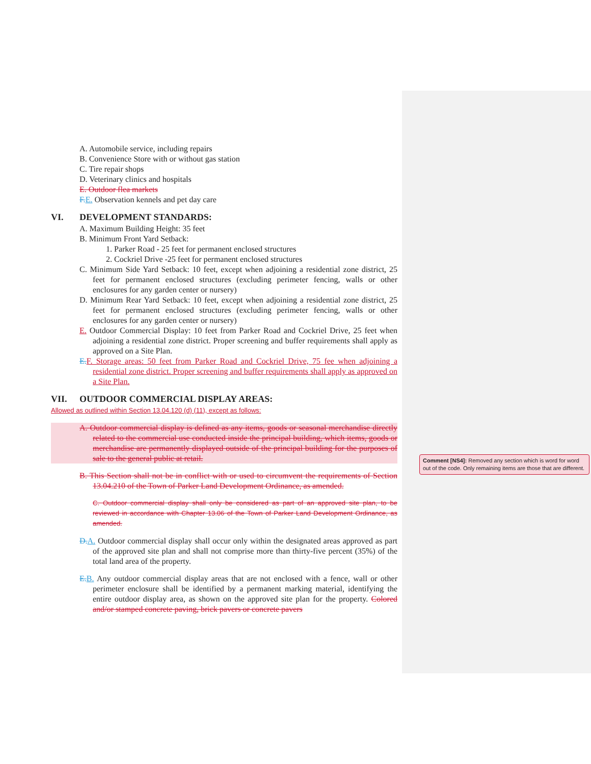A. Automobile service, including repairs
B. Convenience Store with or without gas station
C. Tire repair shops
D. Veterinary clinics and hospitals
E. Outdoor flea markets
F. E. Observation kennels and pet day care
VI. DEVELOPMENT STANDARDS:
A. Maximum Building Height: 35 feet
B. Minimum Front Yard Setback:
1. Parker Road - 25 feet for permanent enclosed structures
2. Cockriel Drive -25 feet for permanent enclosed structures
C. Minimum Side Yard Setback: 10 feet, except when adjoining a residential zone district, 25 feet for permanent enclosed structures (excluding perimeter fencing, walls or other enclosures for any garden center or nursery)
D. Minimum Rear Yard Setback: 10 feet, except when adjoining a residential zone district, 25 feet for permanent enclosed structures (excluding perimeter fencing, walls or other enclosures for any garden center or nursery)
E. Outdoor Commercial Display: 10 feet from Parker Road and Cockriel Drive, 25 feet when adjoining a residential zone district. Proper screening and buffer requirements shall apply as approved on a Site Plan.
E. F. Storage areas: 50 feet from Parker Road and Cockriel Drive, 75 fee when adjoining a residential zone district. Proper screening and buffer requirements shall apply as approved on a Site Plan.
VII. OUTDOOR COMMERCIAL DISPLAY AREAS:
Allowed as outlined within Section 13.04.120 (d) (11), except as follows:
A. Outdoor commercial display is defined as any items, goods or seasonal merchandise directly related to the commercial use conducted inside the principal building, which items, goods or merchandise are permanently displayed outside of the principal building for the purposes of sale to the general public at retail.
B. This Section shall not be in conflict with or used to circumvent the requirements of Section 13.04.210 of the Town of Parker Land Development Ordinance, as amended.
C. Outdoor commercial display shall only be considered as part of an approved site plan, to be reviewed in accordance with Chapter 13.06 of the Town of Parker Land Development Ordinance, as amended.
D. A. Outdoor commercial display shall occur only within the designated areas approved as part of the approved site plan and shall not comprise more than thirty-five percent (35%) of the total land area of the property.
E. B. Any outdoor commercial display areas that are not enclosed with a fence, wall or other perimeter enclosure shall be identified by a permanent marking material, identifying the entire outdoor display area, as shown on the approved site plan for the property. Colored and/or stamped concrete paving, brick pavers or concrete pavers
Comment [NS4]: Removed any section which is word for word out of the code. Only remaining items are those that are different.